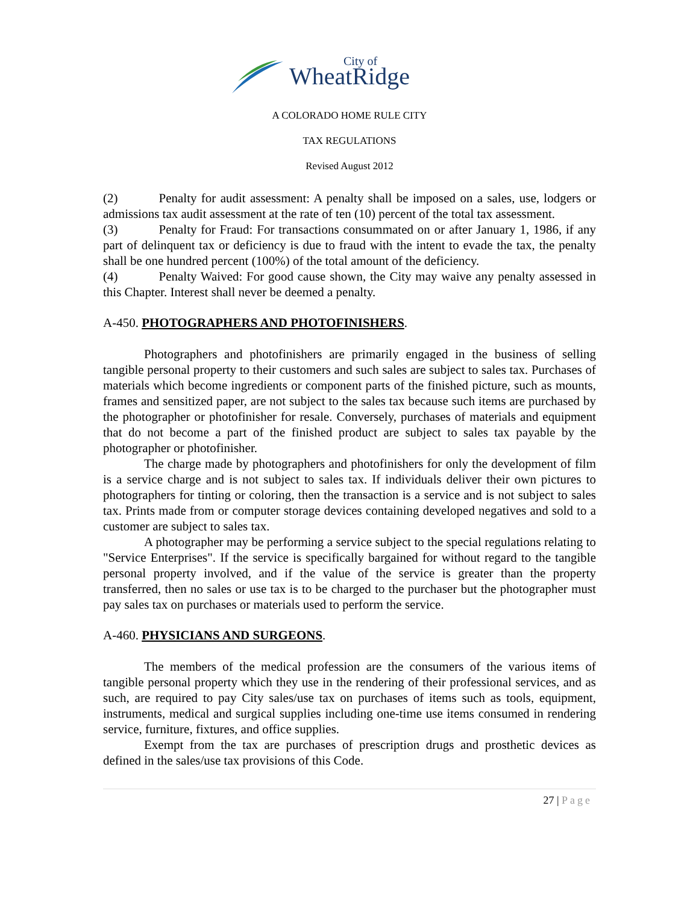City of
WheatRidge
A COLORADO HOME RULE CITY
TAX REGULATIONS
Revised August 2012
(2) Penalty for audit assessment: A penalty shall be imposed on a sales, use, lodgers or admissions tax audit assessment at the rate of ten (10) percent of the total tax assessment.
(3) Penalty for Fraud: For transactions consummated on or after January 1, 1986, if any part of delinquent tax or deficiency is due to fraud with the intent to evade the tax, the penalty shall be one hundred percent (100%) of the total amount of the deficiency.
(4) Penalty Waived: For good cause shown, the City may waive any penalty assessed in this Chapter. Interest shall never be deemed a penalty.
A-450. PHOTOGRAPHERS AND PHOTOFINISHERS.
Photographers and photofinishers are primarily engaged in the business of selling tangible personal property to their customers and such sales are subject to sales tax. Purchases of materials which become ingredients or component parts of the finished picture, such as mounts, frames and sensitized paper, are not subject to the sales tax because such items are purchased by the photographer or photofinisher for resale. Conversely, purchases of materials and equipment that do not become a part of the finished product are subject to sales tax payable by the photographer or photofinisher.
The charge made by photographers and photofinishers for only the development of film is a service charge and is not subject to sales tax. If individuals deliver their own pictures to photographers for tinting or coloring, then the transaction is a service and is not subject to sales tax. Prints made from or computer storage devices containing developed negatives and sold to a customer are subject to sales tax.
A photographer may be performing a service subject to the special regulations relating to "Service Enterprises". If the service is specifically bargained for without regard to the tangible personal property involved, and if the value of the service is greater than the property transferred, then no sales or use tax is to be charged to the purchaser but the photographer must pay sales tax on purchases or materials used to perform the service.
A-460. PHYSICIANS AND SURGEONS.
The members of the medical profession are the consumers of the various items of tangible personal property which they use in the rendering of their professional services, and as such, are required to pay City sales/use tax on purchases of items such as tools, equipment, instruments, medical and surgical supplies including one-time use items consumed in rendering service, furniture, fixtures, and office supplies.
Exempt from the tax are purchases of prescription drugs and prosthetic devices as defined in the sales/use tax provisions of this Code.
27 | Page